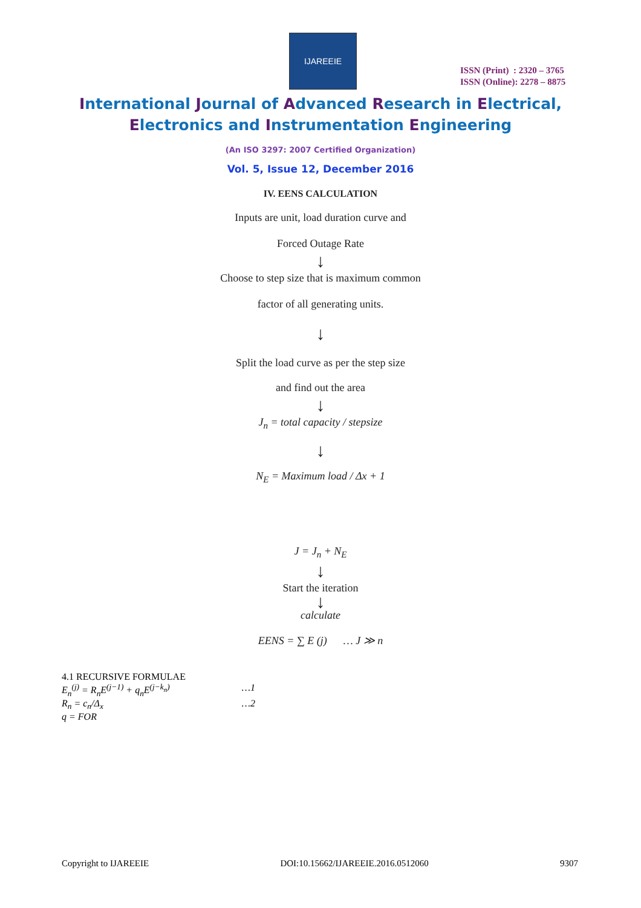IJAREEIE
ISSN (Print) : 2320 – 3765
ISSN (Online): 2278 – 8875
International Journal of Advanced Research in Electrical,
Electronics and Instrumentation Engineering
(An ISO 3297: 2007 Certified Organization)
Vol. 5, Issue 12, December 2016
IV. EENS CALCULATION
Inputs are unit, load duration curve and
Forced Outage Rate
↓
Choose to step size that is maximum common
factor of all generating units.
↓
Split the load curve as per the step size
and find out the area
↓
J<sub>n</sub> = total capacity / stepsize
↓
N<sub>E</sub> = Maximum load / Δx + 1
J = J<sub>n</sub> + N<sub>E</sub>
↓
Start the iteration
↓
calculate
EENS = ∑ E (j) … J ≫ n
4.1 RECURSIVE FORMULAE
E<sub>n</sub><sup>(j)</sup> = R<sub>n</sub>E<sup>(j−1)</sup> + q<sub>n</sub>E<sup>(j−k<sub>n</sub>)</sup> …1
R<sub>n</sub> = c<sub>n</sub>/Δ<sub>x</sub> …2
q = FOR
Copyright to IJAREEIE DOI:10.15662/IJAREEIE.2016.0512060 9307